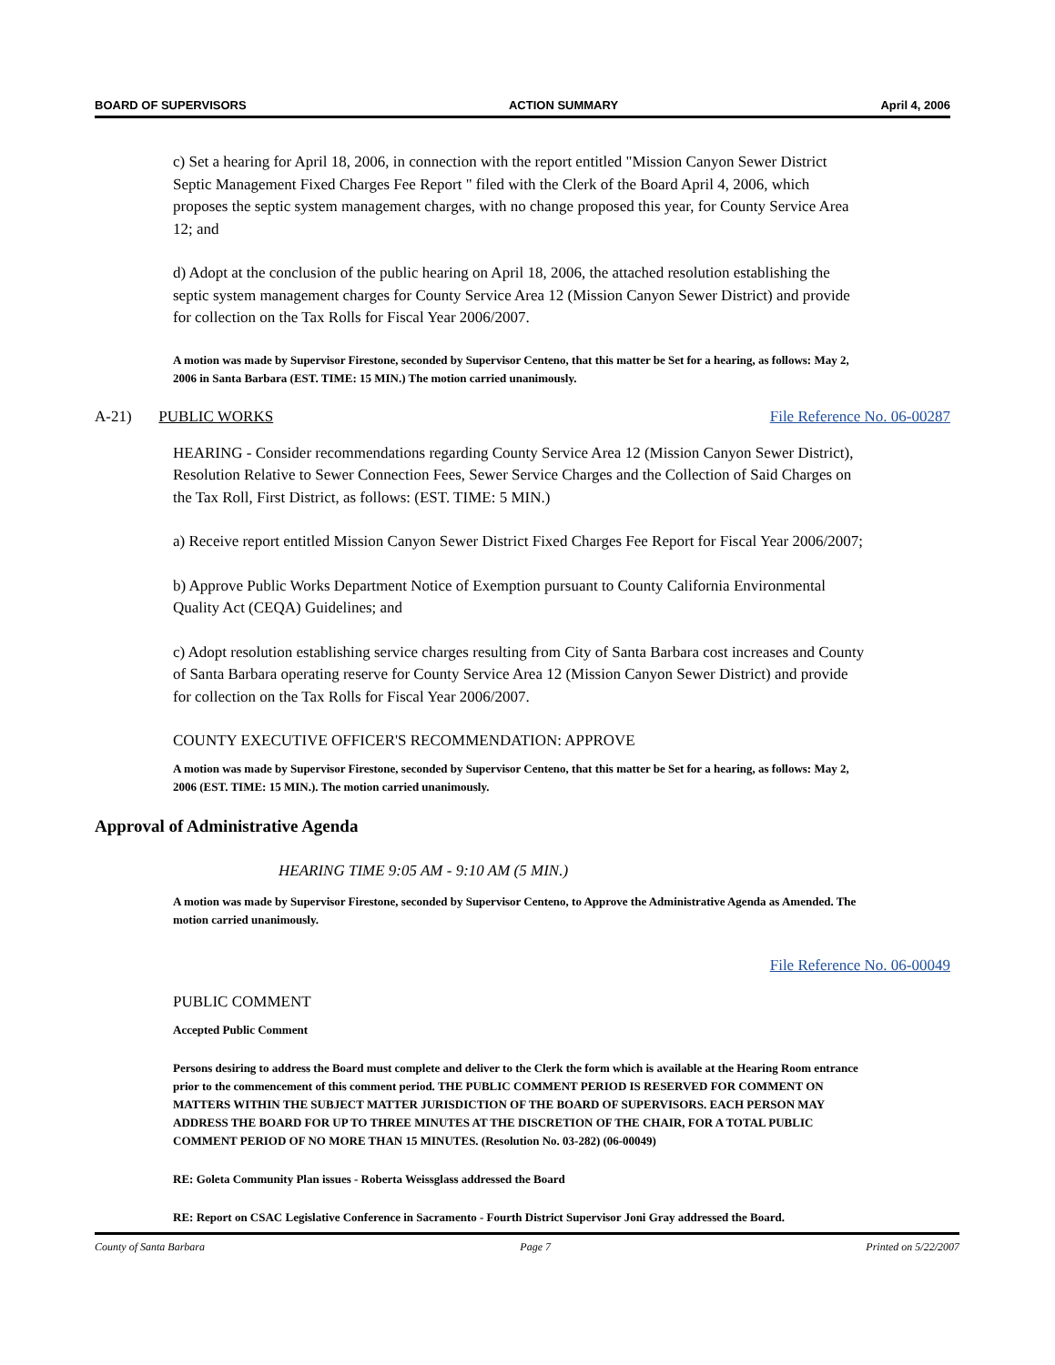BOARD OF SUPERVISORS ACTION SUMMARY April 4, 2006
c) Set a hearing for April 18, 2006, in connection with the report entitled "Mission Canyon Sewer District Septic Management Fixed Charges Fee Report " filed with the Clerk of the Board April 4, 2006, which proposes the septic system management charges, with no change proposed this year, for County Service Area 12; and
d) Adopt at the conclusion of the public hearing on April 18, 2006, the attached resolution establishing the septic system management charges for County Service Area 12 (Mission Canyon Sewer District) and provide for collection on the Tax Rolls for Fiscal Year 2006/2007.
A motion was made by Supervisor Firestone, seconded by Supervisor Centeno, that this matter be Set for a hearing, as follows: May 2, 2006 in Santa Barbara (EST. TIME: 15 MIN.) The motion carried unanimously.
A-21) PUBLIC WORKS File Reference No. 06-00287
HEARING - Consider recommendations regarding County Service Area 12 (Mission Canyon Sewer District), Resolution Relative to Sewer Connection Fees, Sewer Service Charges and the Collection of Said Charges on the Tax Roll, First District, as follows: (EST. TIME: 5 MIN.)
a) Receive report entitled Mission Canyon Sewer District Fixed Charges Fee Report for Fiscal Year 2006/2007;
b) Approve Public Works Department Notice of Exemption pursuant to County California Environmental Quality Act (CEQA) Guidelines; and
c) Adopt resolution establishing service charges resulting from City of Santa Barbara cost increases and County of Santa Barbara operating reserve for County Service Area 12 (Mission Canyon Sewer District) and provide for collection on the Tax Rolls for Fiscal Year 2006/2007.
COUNTY EXECUTIVE OFFICER'S RECOMMENDATION: APPROVE
A motion was made by Supervisor Firestone, seconded by Supervisor Centeno, that this matter be Set for a hearing, as follows: May 2, 2006 (EST. TIME: 15 MIN.). The motion carried unanimously.
Approval of Administrative Agenda
HEARING TIME 9:05 AM - 9:10 AM (5 MIN.)
A motion was made by Supervisor Firestone, seconded by Supervisor Centeno, to Approve the Administrative Agenda as Amended. The motion carried unanimously.
File Reference No. 06-00049
PUBLIC COMMENT
Accepted Public Comment
Persons desiring to address the Board must complete and deliver to the Clerk the form which is available at the Hearing Room entrance prior to the commencement of this comment period. THE PUBLIC COMMENT PERIOD IS RESERVED FOR COMMENT ON MATTERS WITHIN THE SUBJECT MATTER JURISDICTION OF THE BOARD OF SUPERVISORS. EACH PERSON MAY ADDRESS THE BOARD FOR UP TO THREE MINUTES AT THE DISCRETION OF THE CHAIR, FOR A TOTAL PUBLIC COMMENT PERIOD OF NO MORE THAN 15 MINUTES. (Resolution No. 03-282) (06-00049)
RE: Goleta Community Plan issues - Roberta Weissglass addressed the Board
RE: Report on CSAC Legislative Conference in Sacramento - Fourth District Supervisor Joni Gray addressed the Board.
County of Santa Barbara Page 7 Printed on 5/22/2007